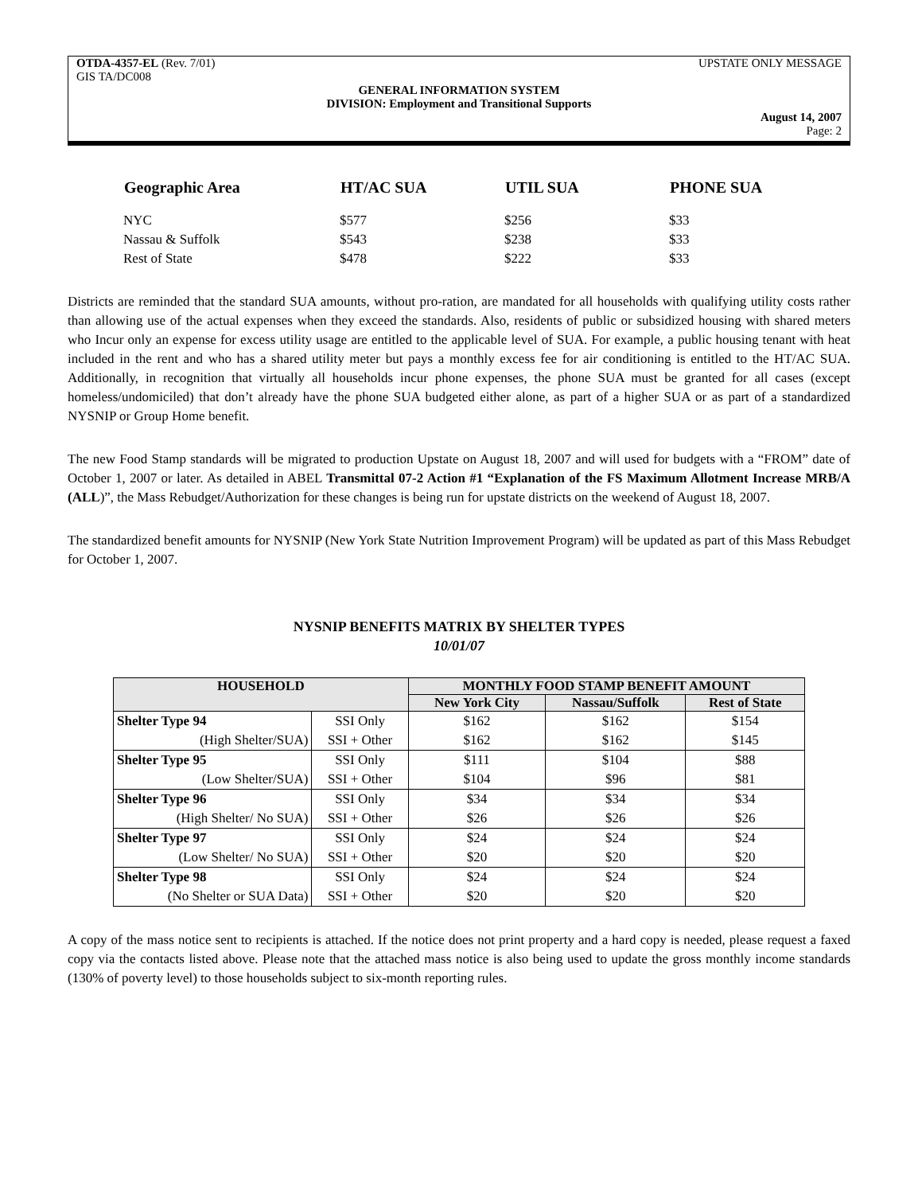OTDA-4357-EL (Rev. 7/01) UPSTATE ONLY MESSAGE
GIS TA/DC008
GENERAL INFORMATION SYSTEM
DIVISION: Employment and Transitional Supports
August 14, 2007
Page: 2
| Geographic Area | HT/AC SUA | UTIL SUA | PHONE SUA |
| --- | --- | --- | --- |
| NYC | $577 | $256 | $33 |
| Nassau & Suffolk | $543 | $238 | $33 |
| Rest of State | $478 | $222 | $33 |
Districts are reminded that the standard SUA amounts, without pro-ration, are mandated for all households with qualifying utility costs rather than allowing use of the actual expenses when they exceed the standards. Also, residents of public or subsidized housing with shared meters who Incur only an expense for excess utility usage are entitled to the applicable level of SUA. For example, a public housing tenant with heat included in the rent and who has a shared utility meter but pays a monthly excess fee for air conditioning is entitled to the HT/AC SUA. Additionally, in recognition that virtually all households incur phone expenses, the phone SUA must be granted for all cases (except homeless/undomiciled) that don’t already have the phone SUA budgeted either alone, as part of a higher SUA or as part of a standardized NYSNIP or Group Home benefit.
The new Food Stamp standards will be migrated to production Upstate on August 18, 2007 and will used for budgets with a “FROM” date of October 1, 2007 or later. As detailed in ABEL Transmittal 07-2 Action #1 “Explanation of the FS Maximum Allotment Increase MRB/A (ALL)”, the Mass Rebudget/Authorization for these changes is being run for upstate districts on the weekend of August 18, 2007.
The standardized benefit amounts for NYSNIP (New York State Nutrition Improvement Program) will be updated as part of this Mass Rebudget for October 1, 2007.
NYSNIP BENEFITS MATRIX BY SHELTER TYPES
10/01/07
| HOUSEHOLD | | MONTHLY FOOD STAMP BENEFIT AMOUNT | | |
| --- | --- | --- | --- | --- |
| | | New York City | Nassau/Suffolk | Rest of State |
| Shelter Type 94 | SSI Only | $162 | $162 | $154 |
| (High Shelter/SUA) | SSI + Other | $162 | $162 | $145 |
| Shelter Type 95 | SSI Only | $111 | $104 | $88 |
| (Low Shelter/SUA) | SSI + Other | $104 | $96 | $81 |
| Shelter Type 96 | SSI Only | $34 | $34 | $34 |
| (High Shelter/ No SUA) | SSI + Other | $26 | $26 | $26 |
| Shelter Type 97 | SSI Only | $24 | $24 | $24 |
| (Low Shelter/ No SUA) | SSI + Other | $20 | $20 | $20 |
| Shelter Type 98 | SSI Only | $24 | $24 | $24 |
| (No Shelter or SUA Data) | SSI + Other | $20 | $20 | $20 |
A copy of the mass notice sent to recipients is attached. If the notice does not print property and a hard copy is needed, please request a faxed copy via the contacts listed above. Please note that the attached mass notice is also being used to update the gross monthly income standards (130% of poverty level) to those households subject to six-month reporting rules.